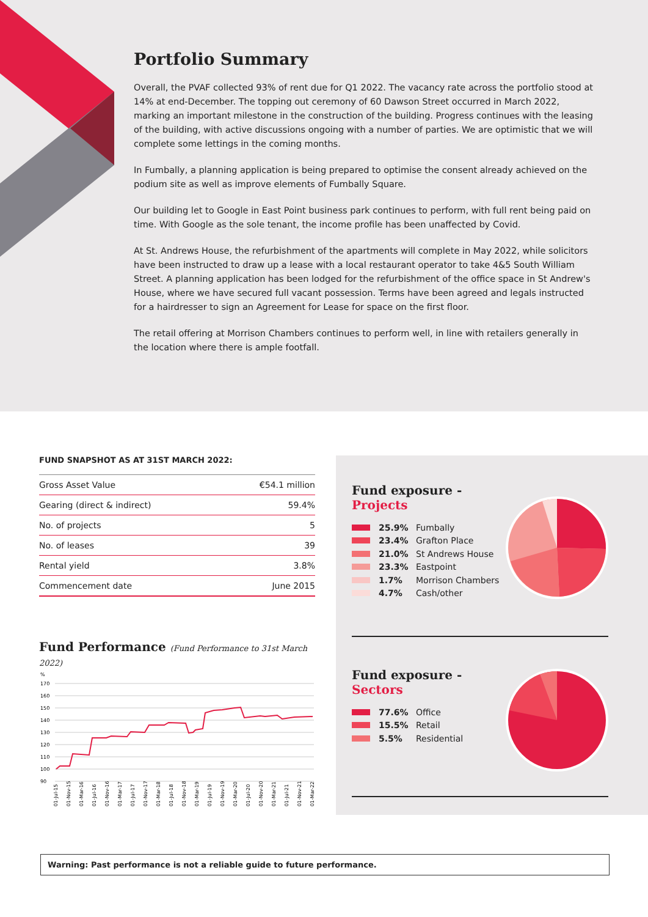Portfolio Summary
Overall, the PVAF collected 93% of rent due for Q1 2022. The vacancy rate across the portfolio stood at 14% at end-December. The topping out ceremony of 60 Dawson Street occurred in March 2022, marking an important milestone in the construction of the building. Progress continues with the leasing of the building, with active discussions ongoing with a number of parties. We are optimistic that we will complete some lettings in the coming months.
In Fumbally, a planning application is being prepared to optimise the consent already achieved on the podium site as well as improve elements of Fumbally Square.
Our building let to Google in East Point business park continues to perform, with full rent being paid on time. With Google as the sole tenant, the income profile has been unaffected by Covid.
At St. Andrews House, the refurbishment of the apartments will complete in May 2022, while solicitors have been instructed to draw up a lease with a local restaurant operator to take 4&5 South William Street. A planning application has been lodged for the refurbishment of the office space in St Andrew's House, where we have secured full vacant possession. Terms have been agreed and legals instructed for a hairdresser to sign an Agreement for Lease for space on the first floor.
The retail offering at Morrison Chambers continues to perform well, in line with retailers generally in the location where there is ample footfall.
FUND SNAPSHOT AS AT 31ST MARCH 2022:
| Gross Asset Value | €54.1 million |
| Gearing (direct & indirect) | 59.4% |
| No. of projects | 5 |
| No. of leases | 39 |
| Rental yield | 3.8% |
| Commencement date | June 2015 |
Fund Performance (Fund Performance to 31st March 2022)
%
170
160
150
140
130
120
110
100
90
01-Jul-15
01-Nov-15
01-Mar-16
01-Jul-16
01-Nov-16
01-Mar-17
01-Jul-17
01-Nov-17
01-Mar-18
01-Jul-18
01-Nov-18
01-Mar-19
01-Jul-19
01-Nov-19
01-Mar-20
01-Jul-20
01-Nov-20
01-Mar-21
01-Jul-21
01-Nov-21
01-Mar-22
Fund exposure -
Projects
25.9% Fumbally
23.4% Grafton Place
21.0% St Andrews House
23.3% Eastpoint
1.7% Morrison Chambers
4.7% Cash/other
Fund exposure -
Sectors
77.6% Office
15.5% Retail
5.5% Residential
Warning: Past performance is not a reliable guide to future performance.